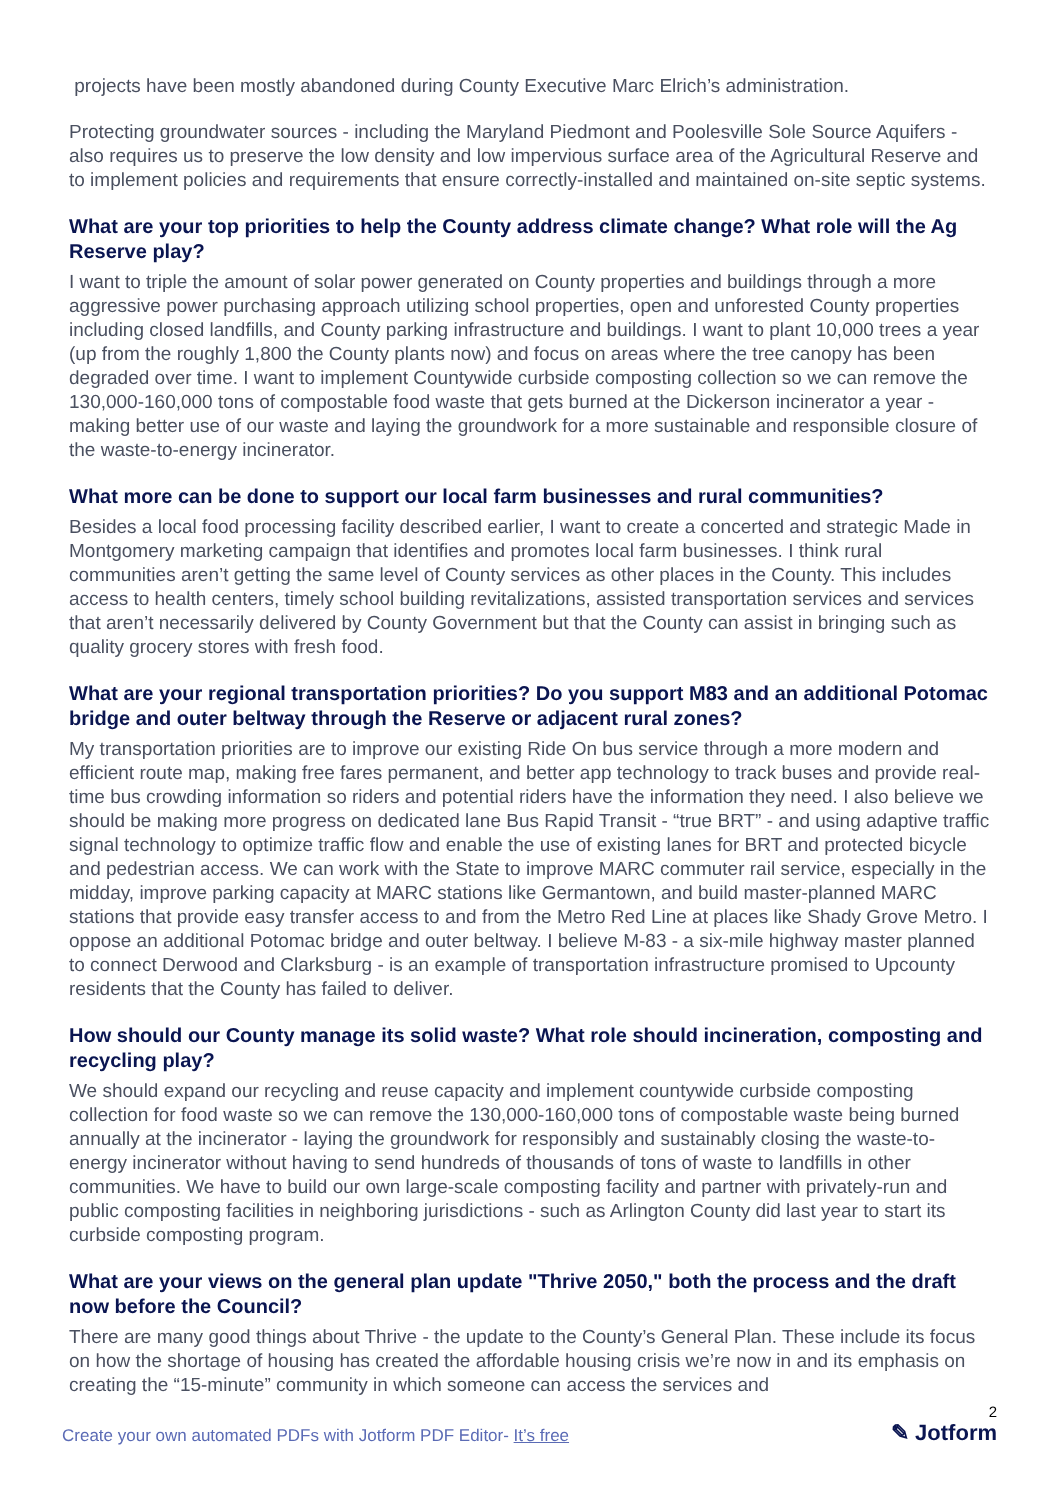projects have been mostly abandoned during County Executive Marc Elrich’s administration.
Protecting groundwater sources - including the Maryland Piedmont and Poolesville Sole Source Aquifers - also requires us to preserve the low density and low impervious surface area of the Agricultural Reserve and to implement policies and requirements that ensure correctly-installed and maintained on-site septic systems.
What are your top priorities to help the County address climate change? What role will the Ag Reserve play?
I want to triple the amount of solar power generated on County properties and buildings through a more aggressive power purchasing approach utilizing school properties, open and unforested County properties including closed landfills, and County parking infrastructure and buildings. I want to plant 10,000 trees a year (up from the roughly 1,800 the County plants now) and focus on areas where the tree canopy has been degraded over time. I want to implement Countywide curbside composting collection so we can remove the 130,000-160,000 tons of compostable food waste that gets burned at the Dickerson incinerator a year - making better use of our waste and laying the groundwork for a more sustainable and responsible closure of the waste-to-energy incinerator.
What more can be done to support our local farm businesses and rural communities?
Besides a local food processing facility described earlier, I want to create a concerted and strategic Made in Montgomery marketing campaign that identifies and promotes local farm businesses. I think rural communities aren’t getting the same level of County services as other places in the County. This includes access to health centers, timely school building revitalizations, assisted transportation services and services that aren’t necessarily delivered by County Government but that the County can assist in bringing such as quality grocery stores with fresh food.
What are your regional transportation priorities? Do you support M83 and an additional Potomac bridge and outer beltway through the Reserve or adjacent rural zones?
My transportation priorities are to improve our existing Ride On bus service through a more modern and efficient route map, making free fares permanent, and better app technology to track buses and provide real-time bus crowding information so riders and potential riders have the information they need. I also believe we should be making more progress on dedicated lane Bus Rapid Transit - “true BRT” - and using adaptive traffic signal technology to optimize traffic flow and enable the use of existing lanes for BRT and protected bicycle and pedestrian access. We can work with the State to improve MARC commuter rail service, especially in the midday, improve parking capacity at MARC stations like Germantown, and build master-planned MARC stations that provide easy transfer access to and from the Metro Red Line at places like Shady Grove Metro. I oppose an additional Potomac bridge and outer beltway. I believe M-83 - a six-mile highway master planned to connect Derwood and Clarksburg - is an example of transportation infrastructure promised to Upcounty residents that the County has failed to deliver.
How should our County manage its solid waste? What role should incineration, composting and recycling play?
We should expand our recycling and reuse capacity and implement countywide curbside composting collection for food waste so we can remove the 130,000-160,000 tons of compostable waste being burned annually at the incinerator - laying the groundwork for responsibly and sustainably closing the waste-to-energy incinerator without having to send hundreds of thousands of tons of waste to landfills in other communities. We have to build our own large-scale composting facility and partner with privately-run and public composting facilities in neighboring jurisdictions - such as Arlington County did last year to start its curbside composting program.
What are your views on the general plan update "Thrive 2050," both the process and the draft now before the Council?
There are many good things about Thrive - the update to the County’s General Plan. These include its focus on how the shortage of housing has created the affordable housing crisis we’re now in and its emphasis on creating the “15-minute” community in which someone can access the services and
Create your own automated PDFs with Jotform PDF Editor- It’s free
2
✎ Jotform